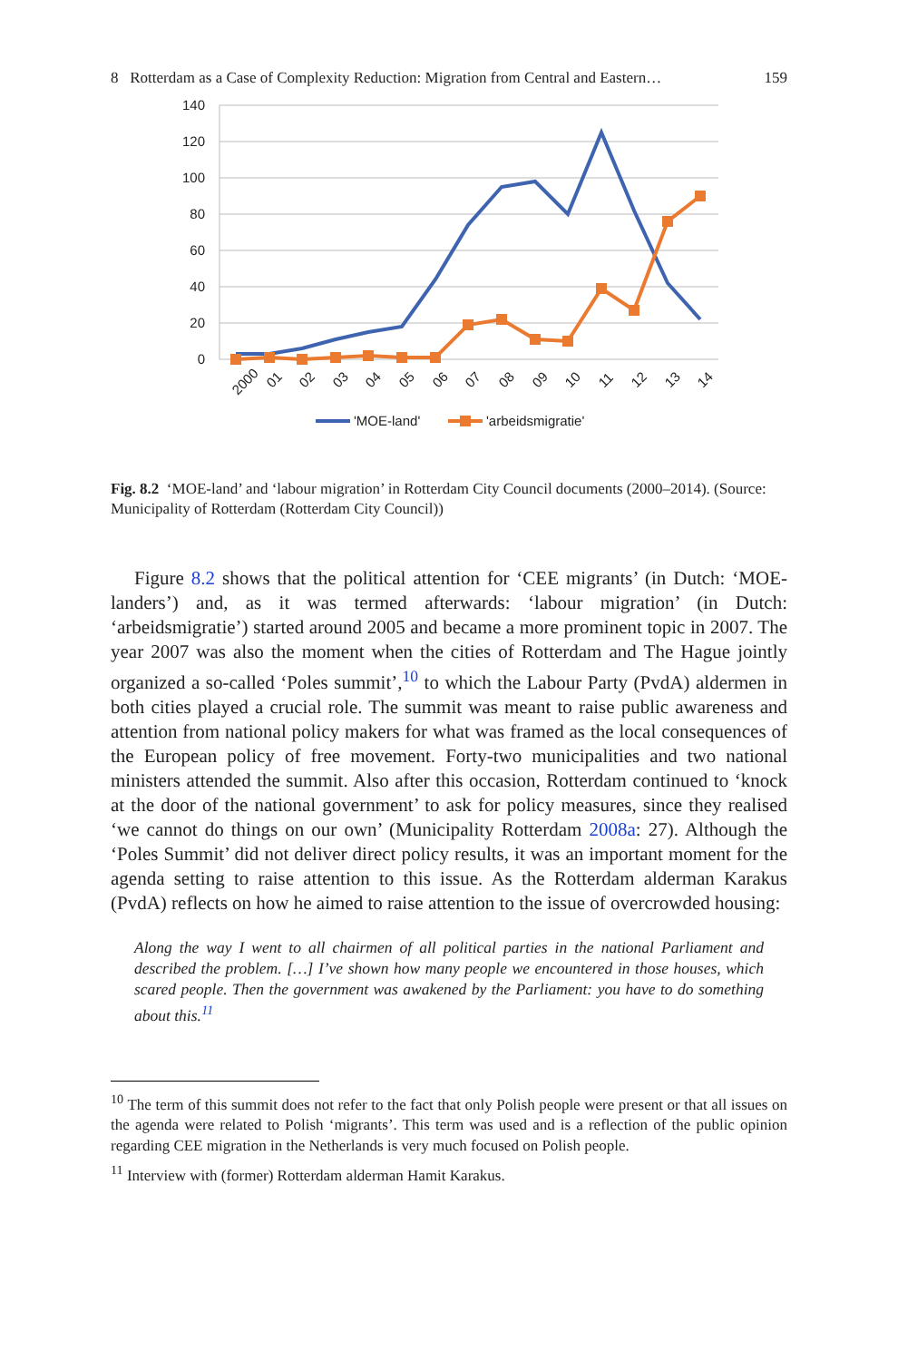8 Rotterdam as a Case of Complexity Reduction: Migration from Central and Eastern… 159
140
120
100
80
60
40
20
0
2000
01
02
03
04
05
06
07
08
09
10
11
12
13
14
'MOE-land'
'arbeidsmigratie'
Fig. 8.2 ‘MOE-land’ and ‘labour migration’ in Rotterdam City Council documents (2000–2014). (Source: Municipality of Rotterdam (Rotterdam City Council))
Figure 8.2 shows that the political attention for ‘CEE migrants’ (in Dutch: ‘MOE-landers’) and, as it was termed afterwards: ‘labour migration’ (in Dutch: ‘arbeidsmigratie’) started around 2005 and became a more prominent topic in 2007. The year 2007 was also the moment when the cities of Rotterdam and The Hague jointly organized a so-called ‘Poles summit’,<sup>10</sup> to which the Labour Party (PvdA) aldermen in both cities played a crucial role. The summit was meant to raise public awareness and attention from national policy makers for what was framed as the local consequences of the European policy of free movement. Forty-two munici­palities and two national ministers attended the summit. Also after this occasion, Rotterdam continued to ‘knock at the door of the national government’ to ask for policy measures, since they realised ‘we cannot do things on our own’ (Municipality Rotterdam 2008a: 27). Although the ‘Poles Summit’ did not deliver direct policy results, it was an important moment for the agenda setting to raise attention to this issue. As the Rotterdam alderman Karakus (PvdA) reflects on how he aimed to raise attention to the issue of overcrowded housing:
Along the way I went to all chairmen of all political parties in the national Parliament and described the problem. […] I’ve shown how many people we encountered in those houses, which scared people. Then the government was awakened by the Parliament: you have to do something about this.<sup>11</sup>
<sup>10</sup> The term of this summit does not refer to the fact that only Polish people were present or that all issues on the agenda were related to Polish ‘migrants’. This term was used and is a reflection of the public opinion regarding CEE migration in the Netherlands is very much focused on Polish people.
<sup>11</sup> Interview with (former) Rotterdam alderman Hamit Karakus.